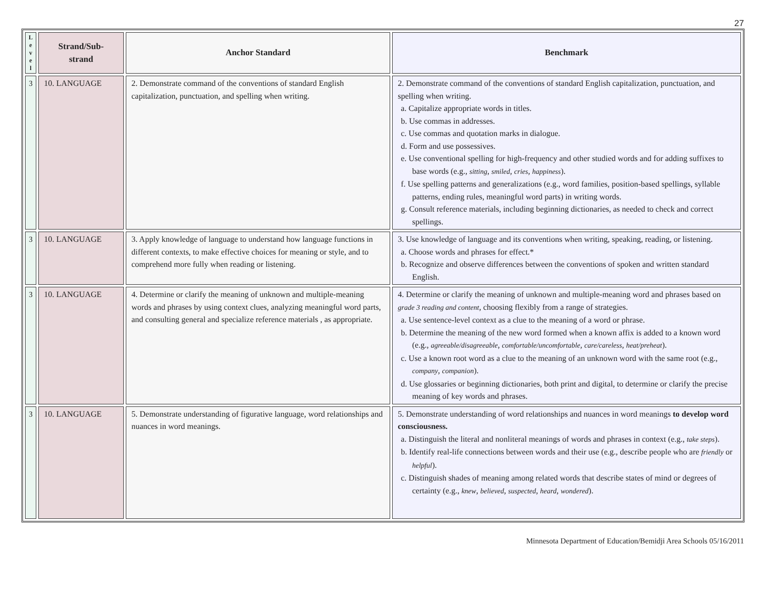27
| L e v e l | Strand/Sub- strand | Anchor Standard | Benchmark |
| --- | --- | --- | --- |
| 3 | 10. LANGUAGE | 2. Demonstrate command of the conventions of standard English capitalization, punctuation, and spelling when writing. | 2. Demonstrate command of the conventions of standard English capitalization, punctuation, and spelling when writing. a. Capitalize appropriate words in titles. b. Use commas in addresses. c. Use commas and quotation marks in dialogue. d. Form and use possessives. e. Use conventional spelling for high-frequency and other studied words and for adding suffixes to base words (e.g., sitting , smiled , cries , happiness ). f. Use spelling patterns and generalizations (e.g., word families, position-based spellings, syllable patterns, ending rules, meaningful word parts) in writing words. g. Consult reference materials, including beginning dictionaries, as needed to check and correct spellings. |
| 3 | 10. LANGUAGE | 3. Apply knowledge of language to understand how language functions in different contexts, to make effective choices for meaning or style, and to comprehend more fully when reading or listening. | 3. Use knowledge of language and its conventions when writing, speaking, reading, or listening. a. Choose words and phrases for effect.* b. Recognize and observe differences between the conventions of spoken and written standard English. |
| 3 | 10. LANGUAGE | 4. Determine or clarify the meaning of unknown and multiple-meaning words and phrases by using context clues, analyzing meaningful word parts, and consulting general and specialize reference materials , as appropriate. | 4. Determine or clarify the meaning of unknown and multiple-meaning word and phrases based on grade 3 reading and content , choosing flexibly from a range of strategies. a. Use sentence-level context as a clue to the meaning of a word or phrase. b. Determine the meaning of the new word formed when a known affix is added to a known word (e.g., agreeable/disagreeable , comfortable/uncomfortable , care/careless , heat/preheat ). c. Use a known root word as a clue to the meaning of an unknown word with the same root (e.g., company , companion ). d. Use glossaries or beginning dictionaries, both print and digital, to determine or clarify the precise meaning of key words and phrases. |
| 3 | 10. LANGUAGE | 5. Demonstrate understanding of figurative language, word relationships and nuances in word meanings. | 5. Demonstrate understanding of word relationships and nuances in word meanings to develop word consciousness. a. Distinguish the literal and nonliteral meanings of words and phrases in context (e.g., take steps ). b. Identify real-life connections between words and their use (e.g., describe people who are friendly or helpful ). c. Distinguish shades of meaning among related words that describe states of mind or degrees of certainty (e.g., knew , believed , suspected , heard , wondered ). |
Minnesota Department of Education/Bemidji Area Schools 05/16/2011